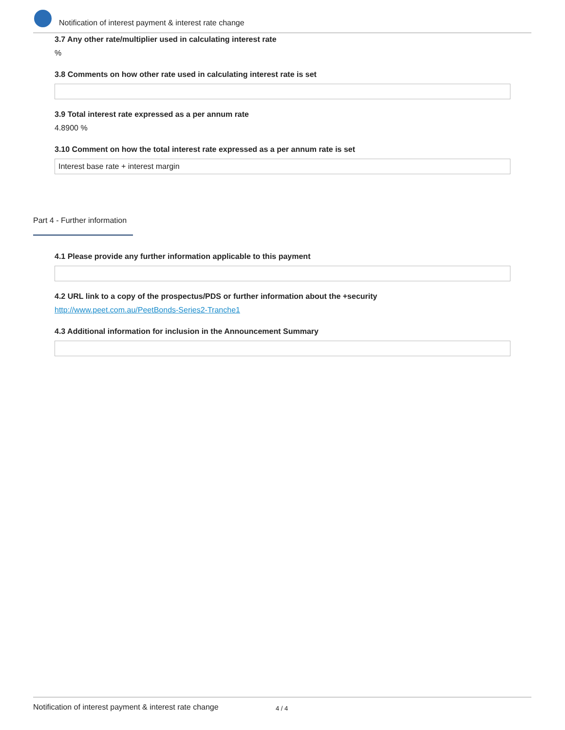Notification of interest payment & interest rate change
3.7 Any other rate/multiplier used in calculating interest rate
%
3.8 Comments on how other rate used in calculating interest rate is set
3.9 Total interest rate expressed as a per annum rate
4.8900 %
3.10 Comment on how the total interest rate expressed as a per annum rate is set
Interest base rate + interest margin
Part 4 - Further information
4.1 Please provide any further information applicable to this payment
4.2 URL link to a copy of the prospectus/PDS or further information about the +security
http://www.peet.com.au/PeetBonds-Series2-Tranche1
4.3 Additional information for inclusion in the Announcement Summary
Notification of interest payment & interest rate change 4 / 4